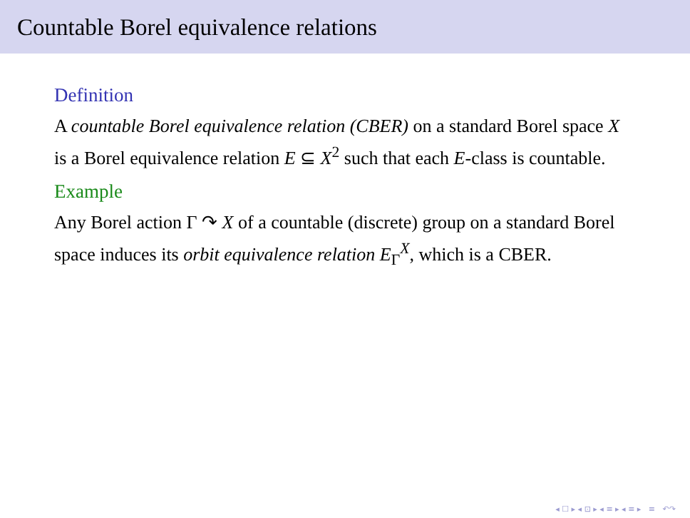Countable Borel equivalence relations
Definition
A countable Borel equivalence relation (CBER) on a standard Borel space X is a Borel equivalence relation E ⊆ X<sup>2</sup> such that each E-class is countable.
Example
Any Borel action Γ ↷ X of a countable (discrete) group on a standard Borel space induces its orbit equivalence relation E<sub>Γ</sub><sup>X</sup>, which is a CBER.
◂ ☐ ▸ ◂ ⊡ ▸ ◂ ≡ ▸ ◂ ≡ ▸ ≡ ↶↷